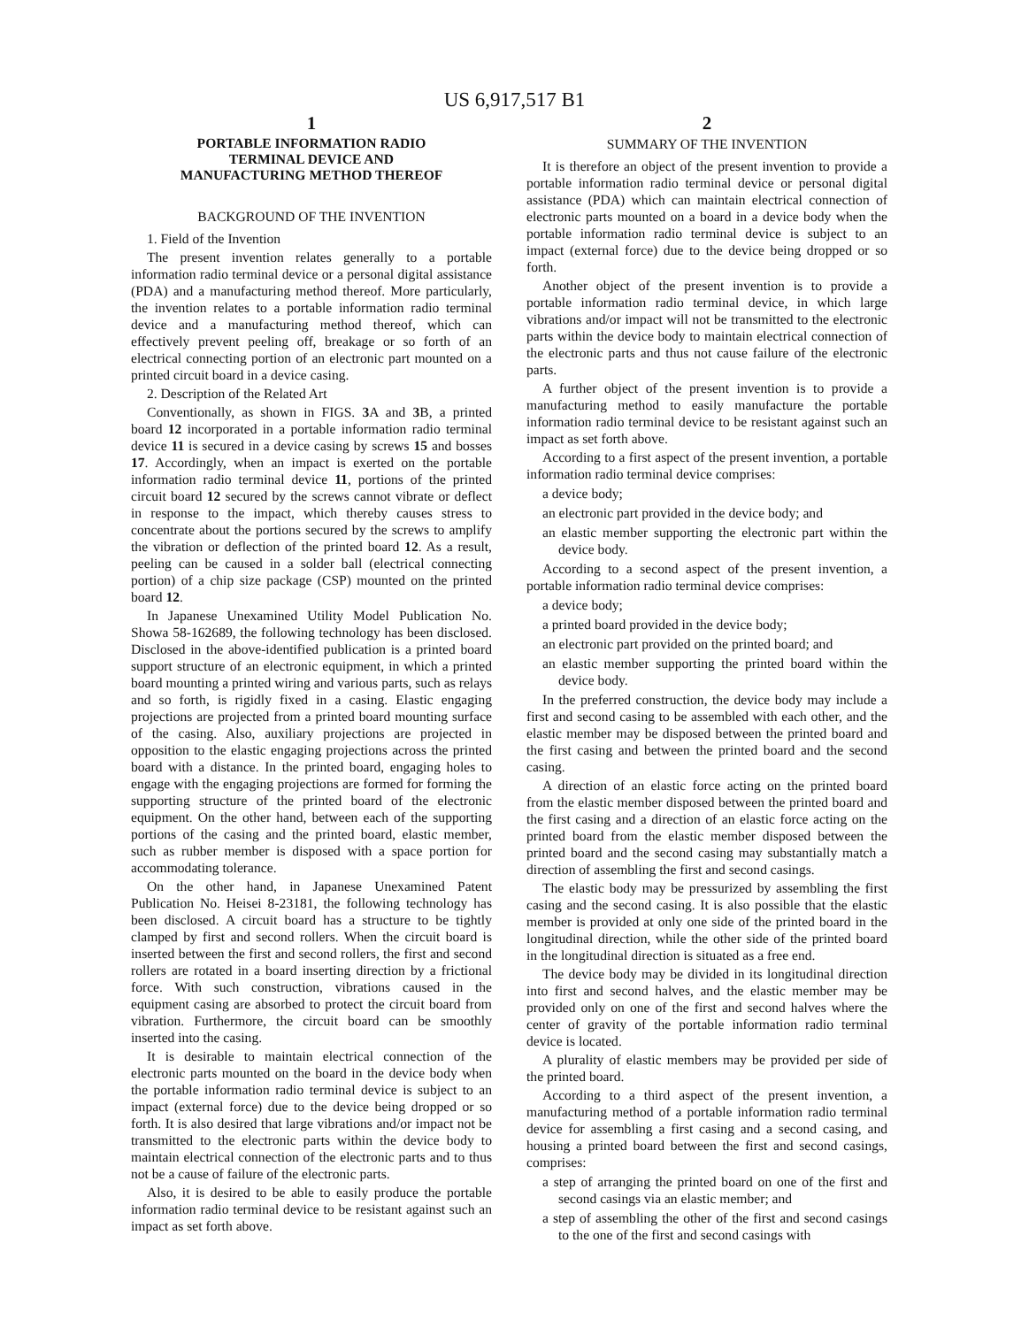US 6,917,517 B1
1
PORTABLE INFORMATION RADIO
TERMINAL DEVICE AND
MANUFACTURING METHOD THEREOF
BACKGROUND OF THE INVENTION
1. Field of the Invention
The present invention relates generally to a portable information radio terminal device or a personal digital assistance (PDA) and a manufacturing method thereof. More particularly, the invention relates to a portable information radio terminal device and a manufacturing method thereof, which can effectively prevent peeling off, breakage or so forth of an electrical connecting portion of an electronic part mounted on a printed circuit board in a device casing.
2. Description of the Related Art
Conventionally, as shown in FIGS. 3 A and 3 B, a printed board 12 incorporated in a portable information radio terminal device 11 is secured in a device casing by screws 15 and bosses 17. Accordingly, when an impact is exerted on the portable information radio terminal device 11, portions of the printed circuit board 12 secured by the screws cannot vibrate or deflect in response to the impact, which thereby causes stress to concentrate about the portions secured by the screws to amplify the vibration or deflection of the printed board 12. As a result, peeling can be caused in a solder ball (electrical connecting portion) of a chip size package (CSP) mounted on the printed board 12.
In Japanese Unexamined Utility Model Publication No. Showa 58-162689, the following technology has been disclosed. Disclosed in the above-identified publication is a printed board support structure of an electronic equipment, in which a printed board mounting a printed wiring and various parts, such as relays and so forth, is rigidly fixed in a casing. Elastic engaging projections are projected from a printed board mounting surface of the casing. Also, auxiliary projections are projected in opposition to the elastic engaging projections across the printed board with a distance. In the printed board, engaging holes to engage with the engaging projections are formed for forming the supporting structure of the printed board of the electronic equipment. On the other hand, between each of the supporting portions of the casing and the printed board, elastic member, such as rubber member is disposed with a space portion for accommodating tolerance.
On the other hand, in Japanese Unexamined Patent Publication No. Heisei 8-23181, the following technology has been disclosed. A circuit board has a structure to be tightly clamped by first and second rollers. When the circuit board is inserted between the first and second rollers, the first and second rollers are rotated in a board inserting direction by a frictional force. With such construction, vibrations caused in the equipment casing are absorbed to protect the circuit board from vibration. Furthermore, the circuit board can be smoothly inserted into the casing.
It is desirable to maintain electrical connection of the electronic parts mounted on the board in the device body when the portable information radio terminal device is subject to an impact (external force) due to the device being dropped or so forth. It is also desired that large vibrations and/or impact not be transmitted to the electronic parts within the device body to maintain electrical connection of the electronic parts and to thus not be a cause of failure of the electronic parts.
Also, it is desired to be able to easily produce the portable information radio terminal device to be resistant against such an impact as set forth above.
2
SUMMARY OF THE INVENTION
It is therefore an object of the present invention to provide a portable information radio terminal device or personal digital assistance (PDA) which can maintain electrical connection of electronic parts mounted on a board in a device body when the portable information radio terminal device is subject to an impact (external force) due to the device being dropped or so forth.
Another object of the present invention is to provide a portable information radio terminal device, in which large vibrations and/or impact will not be transmitted to the electronic parts within the device body to maintain electrical connection of the electronic parts and thus not cause failure of the electronic parts.
A further object of the present invention is to provide a manufacturing method to easily manufacture the portable information radio terminal device to be resistant against such an impact as set forth above.
According to a first aspect of the present invention, a portable information radio terminal device comprises:
a device body;
an electronic part provided in the device body; and
an elastic member supporting the electronic part within the device body.
According to a second aspect of the present invention, a portable information radio terminal device comprises:
a device body;
a printed board provided in the device body;
an electronic part provided on the printed board; and
an elastic member supporting the printed board within the device body.
In the preferred construction, the device body may include a first and second casing to be assembled with each other, and the elastic member may be disposed between the printed board and the first casing and between the printed board and the second casing.
A direction of an elastic force acting on the printed board from the elastic member disposed between the printed board and the first casing and a direction of an elastic force acting on the printed board from the elastic member disposed between the printed board and the second casing may substantially match a direction of assembling the first and second casings.
The elastic body may be pressurized by assembling the first casing and the second casing. It is also possible that the elastic member is provided at only one side of the printed board in the longitudinal direction, while the other side of the printed board in the longitudinal direction is situated as a free end.
The device body may be divided in its longitudinal direction into first and second halves, and the elastic member may be provided only on one of the first and second halves where the center of gravity of the portable information radio terminal device is located.
A plurality of elastic members may be provided per side of the printed board.
According to a third aspect of the present invention, a manufacturing method of a portable information radio terminal device for assembling a first casing and a second casing, and housing a printed board between the first and second casings, comprises:
a step of arranging the printed board on one of the first and second casings via an elastic member; and
a step of assembling the other of the first and second casings to the one of the first and second casings with